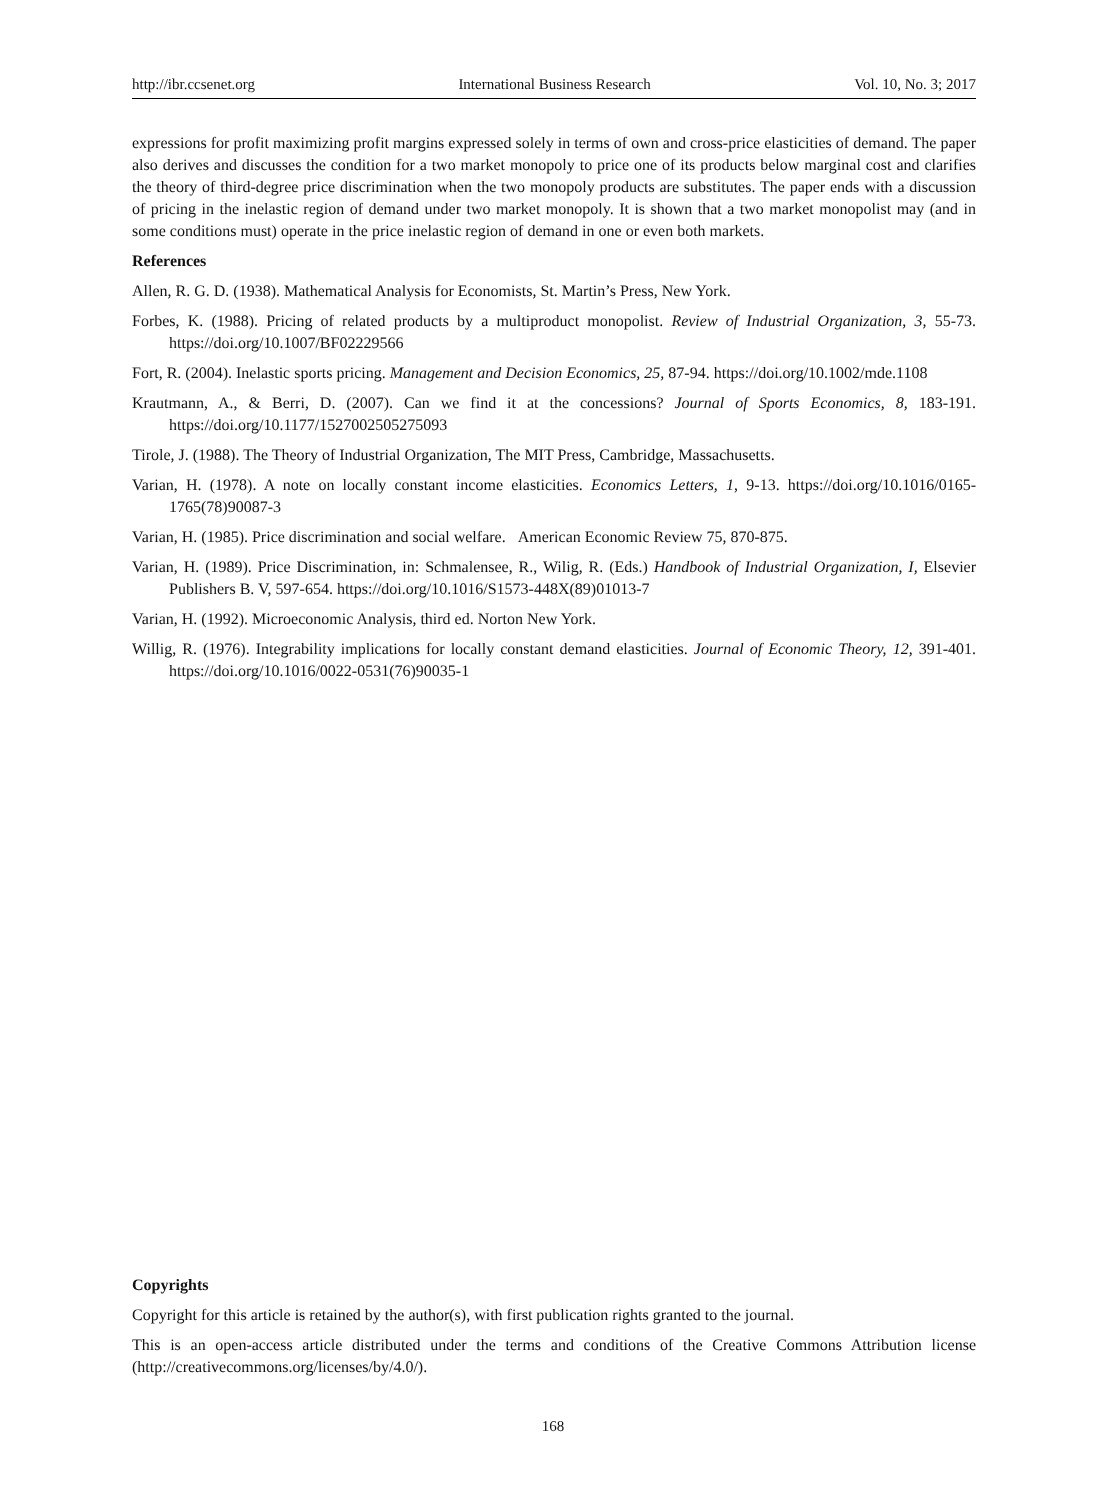http://ibr.ccsenet.org International Business Research Vol. 10, No. 3; 2017
expressions for profit maximizing profit margins expressed solely in terms of own and cross-price elasticities of demand. The paper also derives and discusses the condition for a two market monopoly to price one of its products below marginal cost and clarifies the theory of third-degree price discrimination when the two monopoly products are substitutes. The paper ends with a discussion of pricing in the inelastic region of demand under two market monopoly. It is shown that a two market monopolist may (and in some conditions must) operate in the price inelastic region of demand in one or even both markets.
References
Allen, R. G. D. (1938). Mathematical Analysis for Economists, St. Martin’s Press, New York.
Forbes, K. (1988). Pricing of related products by a multiproduct monopolist. Review of Industrial Organization, 3, 55-73. https://doi.org/10.1007/BF02229566
Fort, R. (2004). Inelastic sports pricing. Management and Decision Economics, 25, 87-94. https://doi.org/10.1002/mde.1108
Krautmann, A., & Berri, D. (2007). Can we find it at the concessions? Journal of Sports Economics, 8, 183-191. https://doi.org/10.1177/1527002505275093
Tirole, J. (1988). The Theory of Industrial Organization, The MIT Press, Cambridge, Massachusetts.
Varian, H. (1978). A note on locally constant income elasticities. Economics Letters, 1, 9-13. https://doi.org/10.1016/0165-1765(78)90087-3
Varian, H. (1985). Price discrimination and social welfare. American Economic Review 75, 870-875.
Varian, H. (1989). Price Discrimination, in: Schmalensee, R., Wilig, R. (Eds.) Handbook of Industrial Organization, I, Elsevier Publishers B. V, 597-654. https://doi.org/10.1016/S1573-448X(89)01013-7
Varian, H. (1992). Microeconomic Analysis, third ed. Norton New York.
Willig, R. (1976). Integrability implications for locally constant demand elasticities. Journal of Economic Theory, 12, 391-401. https://doi.org/10.1016/0022-0531(76)90035-1
Copyrights
Copyright for this article is retained by the author(s), with first publication rights granted to the journal.
This is an open-access article distributed under the terms and conditions of the Creative Commons Attribution license (http://creativecommons.org/licenses/by/4.0/).
168